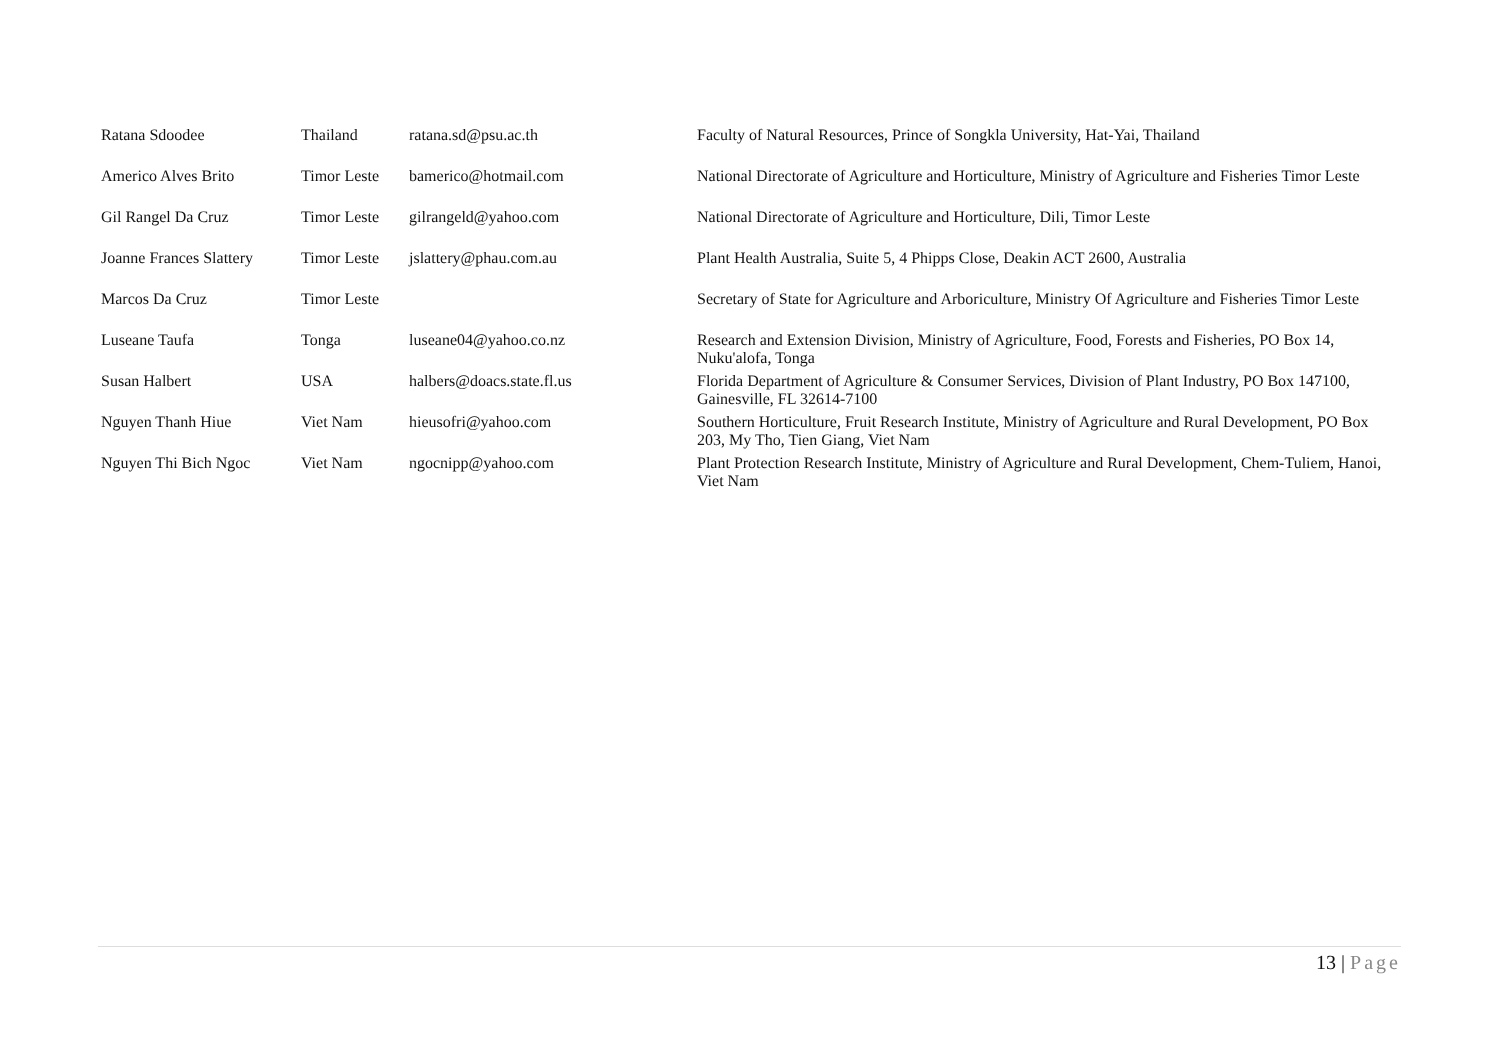| Ratana Sdoodee | Thailand | ratana.sd@psu.ac.th | Faculty of Natural Resources, Prince of Songkla University, Hat-Yai, Thailand |
| Americo Alves Brito | Timor Leste | bamerico@hotmail.com | National Directorate of Agriculture and Horticulture, Ministry of Agriculture and Fisheries Timor Leste |
| Gil Rangel Da Cruz | Timor Leste | gilrangeld@yahoo.com | National Directorate of Agriculture and Horticulture, Dili, Timor Leste |
| Joanne Frances Slattery | Timor Leste | jslattery@phau.com.au | Plant Health Australia, Suite 5, 4 Phipps Close, Deakin ACT 2600, Australia |
| Marcos Da Cruz | Timor Leste | | Secretary of State for Agriculture and Arboriculture, Ministry Of Agriculture and Fisheries Timor Leste |
| Luseane Taufa | Tonga | luseane04@yahoo.co.nz | Research and Extension Division, Ministry of Agriculture, Food, Forests and Fisheries, PO Box 14, Nuku'alofa, Tonga |
| Susan Halbert | USA | halbers@doacs.state.fl.us | Florida Department of Agriculture & Consumer Services, Division of Plant Industry, PO Box 147100, Gainesville, FL 32614-7100 |
| Nguyen Thanh Hiue | Viet Nam | hieusofri@yahoo.com | Southern Horticulture, Fruit Research Institute, Ministry of Agriculture and Rural Development, PO Box 203, My Tho, Tien Giang, Viet Nam |
| Nguyen Thi Bich Ngoc | Viet Nam | ngocnipp@yahoo.com | Plant Protection Research Institute, Ministry of Agriculture and Rural Development, Chem-Tuliem, Hanoi, Viet Nam |
13 | Page